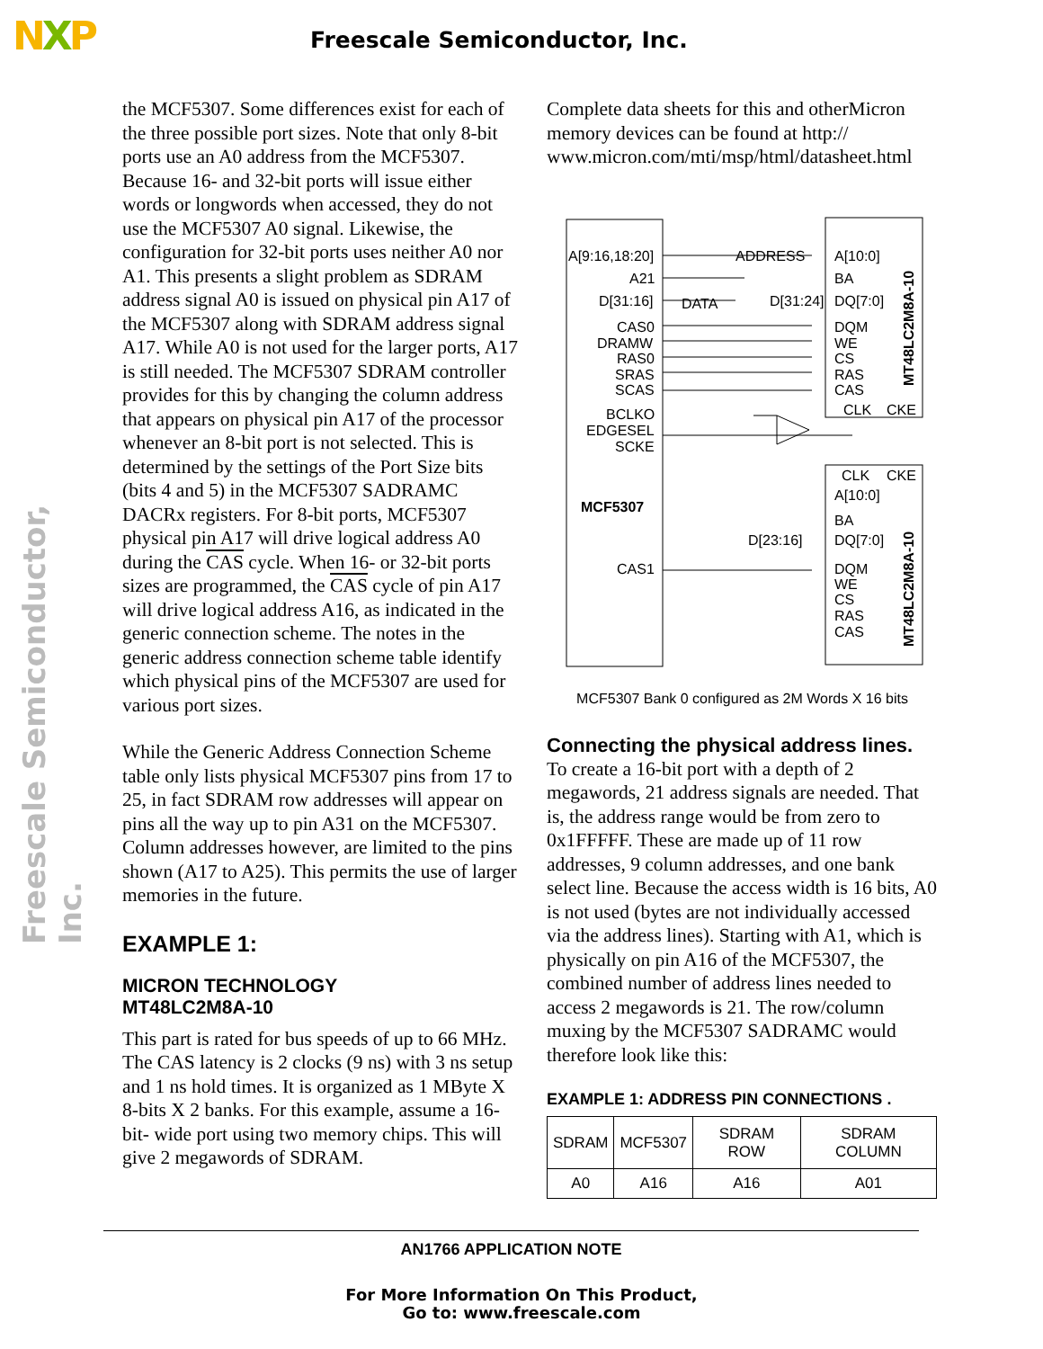NXP
Freescale Semiconductor, Inc.
Freescale Semiconductor, Inc.
the MCF5307. Some differences exist for each of the three possible port sizes. Note that only 8-bit ports use an A0 address from the MCF5307. Because 16- and 32-bit ports will issue either words or longwords when accessed, they do not use the MCF5307 A0 signal. Likewise, the configuration for 32-bit ports uses neither A0 nor A1. This presents a slight problem as SDRAM address signal A0 is issued on physical pin A17 of the MCF5307 along with SDRAM address signal A17. While A0 is not used for the larger ports, A17 is still needed. The MCF5307 SDRAM controller provides for this by changing the column address that appears on physical pin A17 of the processor whenever an 8-bit port is not selected. This is determined by the settings of the Port Size bits (bits 4 and 5) in the MCF5307 SADRAMC DACRx registers. For 8-bit ports, MCF5307 physical pin A17 will drive logical address A0 during the CAS cycle. When 16- or 32-bit ports sizes are programmed, the CAS cycle of pin A17 will drive logical address A16, as indicated in the generic connection scheme. The notes in the generic address connection scheme table identify which physical pins of the MCF5307 are used for various port sizes.
While the Generic Address Connection Scheme table only lists physical MCF5307 pins from 17 to 25, in fact SDRAM row addresses will appear on pins all the way up to pin A31 on the MCF5307. Column addresses however, are limited to the pins shown (A17 to A25). This permits the use of larger memories in the future.
EXAMPLE 1:
MICRON TECHNOLOGY
MT48LC2M8A-10
This part is rated for bus speeds of up to 66 MHz. The CAS latency is 2 clocks (9 ns) with 3 ns setup and 1 ns hold times. It is organized as 1 MByte X 8-bits X 2 banks. For this example, assume a 16-bit- wide port using two memory chips. This will give 2 megawords of SDRAM.
Complete data sheets for this and otherMicron memory devices can be found at http:// www.micron.com/mti/msp/html/datasheet.html
A[9:16,18:20]
A21
D[31:16]
CAS0
DRAMW
RAS0
SRAS
SCAS
BCLKO
EDGESEL
SCKE
MCF5307
CAS1
ADDRESS
DATA
D[31:24]
D[23:16]
A[10:0]
BA
DQ[7:0]
DQM
WE
CS
RAS
CAS
CLK
CKE
CLK
CKE
A[10:0]
BA
DQ[7:0]
DQM
WE
CS
RAS
CAS
MT48LC2M8A-10
MT48LC2M8A-10
MCF5307 Bank 0 configured as 2M Words X 16 bits
Connecting the physical address lines.
To create a 16-bit port with a depth of 2 megawords, 21 address signals are needed. That is, the address range would be from zero to 0x1FFFFF. These are made up of 11 row addresses, 9 column addresses, and one bank select line. Because the access width is 16 bits, A0 is not used (bytes are not individually accessed via the address lines). Starting with A1, which is physically on pin A16 of the MCF5307, the combined number of address lines needed to access 2 megawords is 21. The row/column muxing by the MCF5307 SADRAMC would therefore look like this:
EXAMPLE 1: ADDRESS PIN CONNECTIONS .
| SDRAM | MCF5307 | SDRAM ROW | SDRAM COLUMN |
| A0 | A16 | A16 | A01 |
AN1766 APPLICATION NOTE
For More Information On This Product,
Go to: www.freescale.com